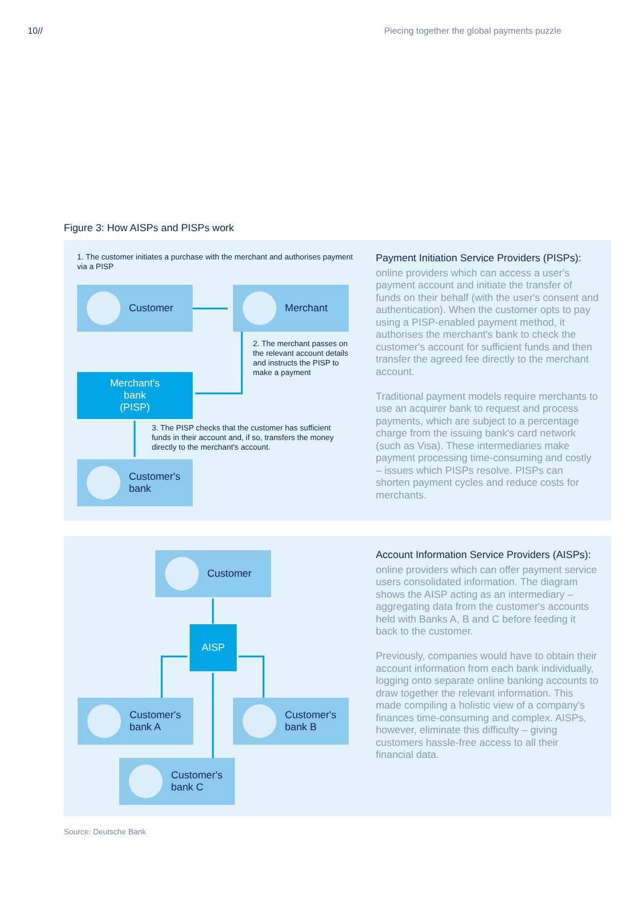10// Piecing together the global payments puzzle
Figure 3: How AISPs and PISPs work
1. The customer initiates a purchase with the merchant and authorises payment via a PISP
Customer Merchant
2. The merchant passes on the relevant account details and instructs the PISP to make a payment
Merchant's
bank
(PISP)
3. The PISP checks that the customer has sufficient funds in their account and, if so, transfers the money directly to the merchant's account.
Customer's
bank
Payment Initiation Service Providers (PISPs):
online providers which can access a user's payment account and initiate the transfer of funds on their behalf (with the user's consent and authentication). When the customer opts to pay using a PISP-enabled payment method, it authorises the merchant's bank to check the customer's account for sufficient funds and then transfer the agreed fee directly to the merchant account.
Traditional payment models require merchants to use an acquirer bank to request and process payments, which are subject to a percentage charge from the issuing bank's card network (such as Visa). These intermediaries make payment processing time-consuming and costly – issues which PISPs resolve. PISPs can shorten payment cycles and reduce costs for merchants.
Customer
AISP
Customer's
bank A
Customer's
bank B
Customer's
bank C
Account Information Service Providers (AISPs):
online providers which can offer payment service users consolidated information. The diagram shows the AISP acting as an intermediary – aggregating data from the customer's accounts held with Banks A, B and C before feeding it back to the customer.
Previously, companies would have to obtain their account information from each bank individually, logging onto separate online banking accounts to draw together the relevant information. This made compiling a holistic view of a company's finances time-consuming and complex. AISPs, however, eliminate this difficulty – giving customers hassle-free access to all their financial data.
Source: Deutsche Bank